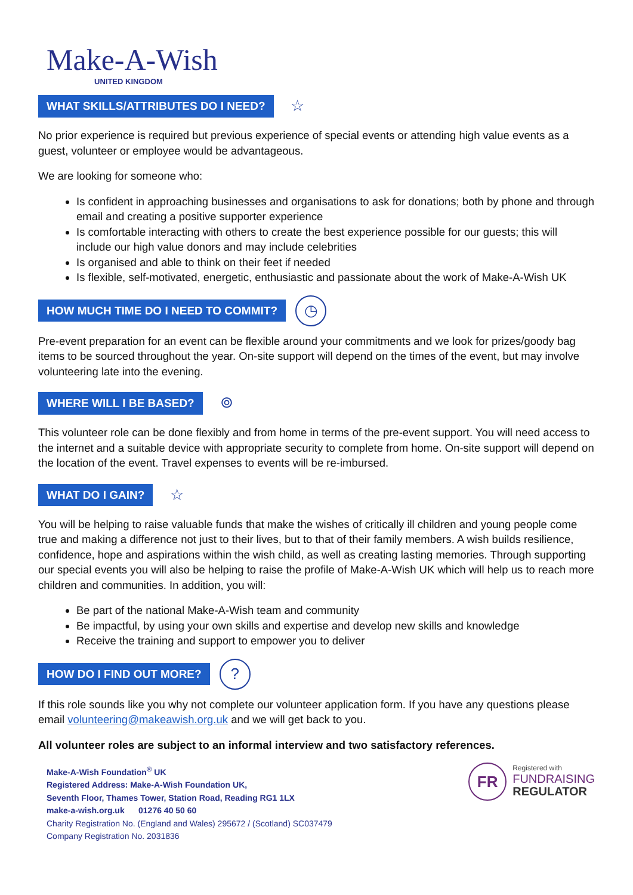Make-A-Wish
UNITED KINGDOM
WHAT SKILLS/ATTRIBUTES DO I NEED?
☆
No prior experience is required but previous experience of special events or attending high value events as a guest, volunteer or employee would be advantageous.
We are looking for someone who:
Is confident in approaching businesses and organisations to ask for donations; both by phone and through email and creating a positive supporter experience
Is comfortable interacting with others to create the best experience possible for our guests; this will include our high value donors and may include celebrities
Is organised and able to think on their feet if needed
Is flexible, self-motivated, energetic, enthusiastic and passionate about the work of Make-A-Wish UK
HOW MUCH TIME DO I NEED TO COMMIT?
◷
Pre-event preparation for an event can be flexible around your commitments and we look for prizes/goody bag items to be sourced throughout the year. On-site support will depend on the times of the event, but may involve volunteering late into the evening.
WHERE WILL I BE BASED?
⌾
This volunteer role can be done flexibly and from home in terms of the pre-event support. You will need access to the internet and a suitable device with appropriate security to complete from home. On-site support will depend on the location of the event. Travel expenses to events will be re-imbursed.
WHAT DO I GAIN?
☆
You will be helping to raise valuable funds that make the wishes of critically ill children and young people come true and making a difference not just to their lives, but to that of their family members. A wish builds resilience, confidence, hope and aspirations within the wish child, as well as creating lasting memories. Through supporting our special events you will also be helping to raise the profile of Make-A-Wish UK which will help us to reach more children and communities. In addition, you will:
Be part of the national Make-A-Wish team and community
Be impactful, by using your own skills and expertise and develop new skills and knowledge
Receive the training and support to empower you to deliver
HOW DO I FIND OUT MORE?
?
If this role sounds like you why not complete our volunteer application form. If you have any questions please email volunteering@makeawish.org.uk and we will get back to you.
All volunteer roles are subject to an informal interview and two satisfactory references.
Make-A-Wish Foundation<sup>®</sup> UK
Registered Address: Make-A-Wish Foundation UK,
Seventh Floor, Thames Tower, Station Road, Reading RG1 1LX
make-a-wish.org.uk 01276 40 50 60
Charity Registration No. (England and Wales) 295672 / (Scotland) SC037479
Company Registration No. 2031836
FR
Registered with
FUNDRAISING
REGULATOR